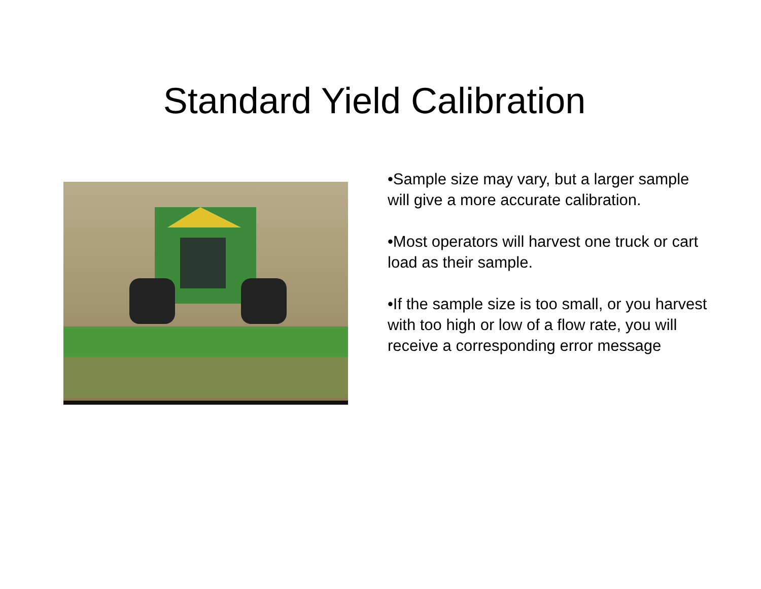Standard Yield Calibration
•Sample size may vary, but a larger sample will give a more accurate calibration.
•Most operators will harvest one truck or cart load as their sample.
•If the sample size is too small, or you harvest with too high or low of a flow rate, you will receive a corresponding error message